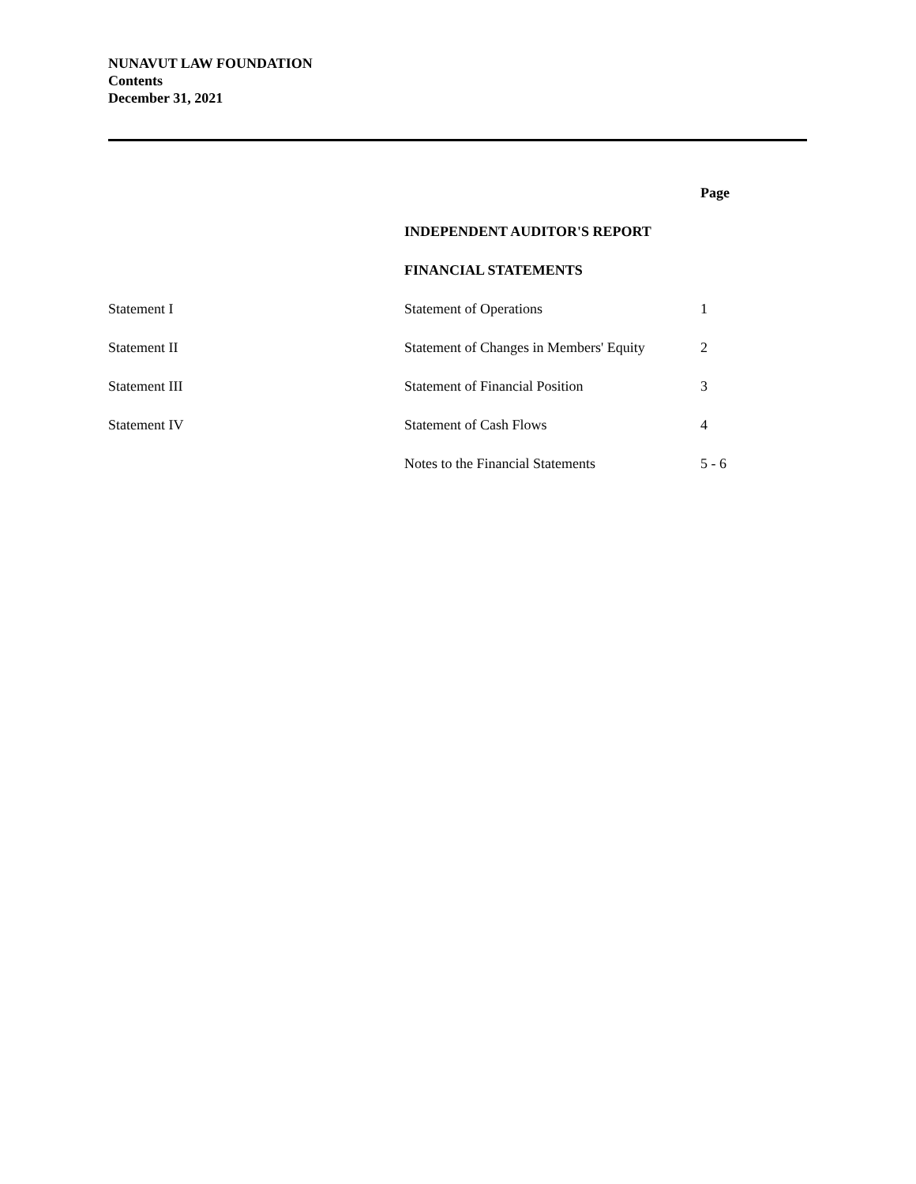NUNAVUT LAW FOUNDATION
Contents
December 31, 2021
| | | Page |
| | INDEPENDENT AUDITOR'S REPORT | |
| | FINANCIAL STATEMENTS | |
| Statement I | Statement of Operations | 1 |
| Statement II | Statement of Changes in Members' Equity | 2 |
| Statement III | Statement of Financial Position | 3 |
| Statement IV | Statement of Cash Flows | 4 |
| | Notes to the Financial Statements | 5 - 6 |